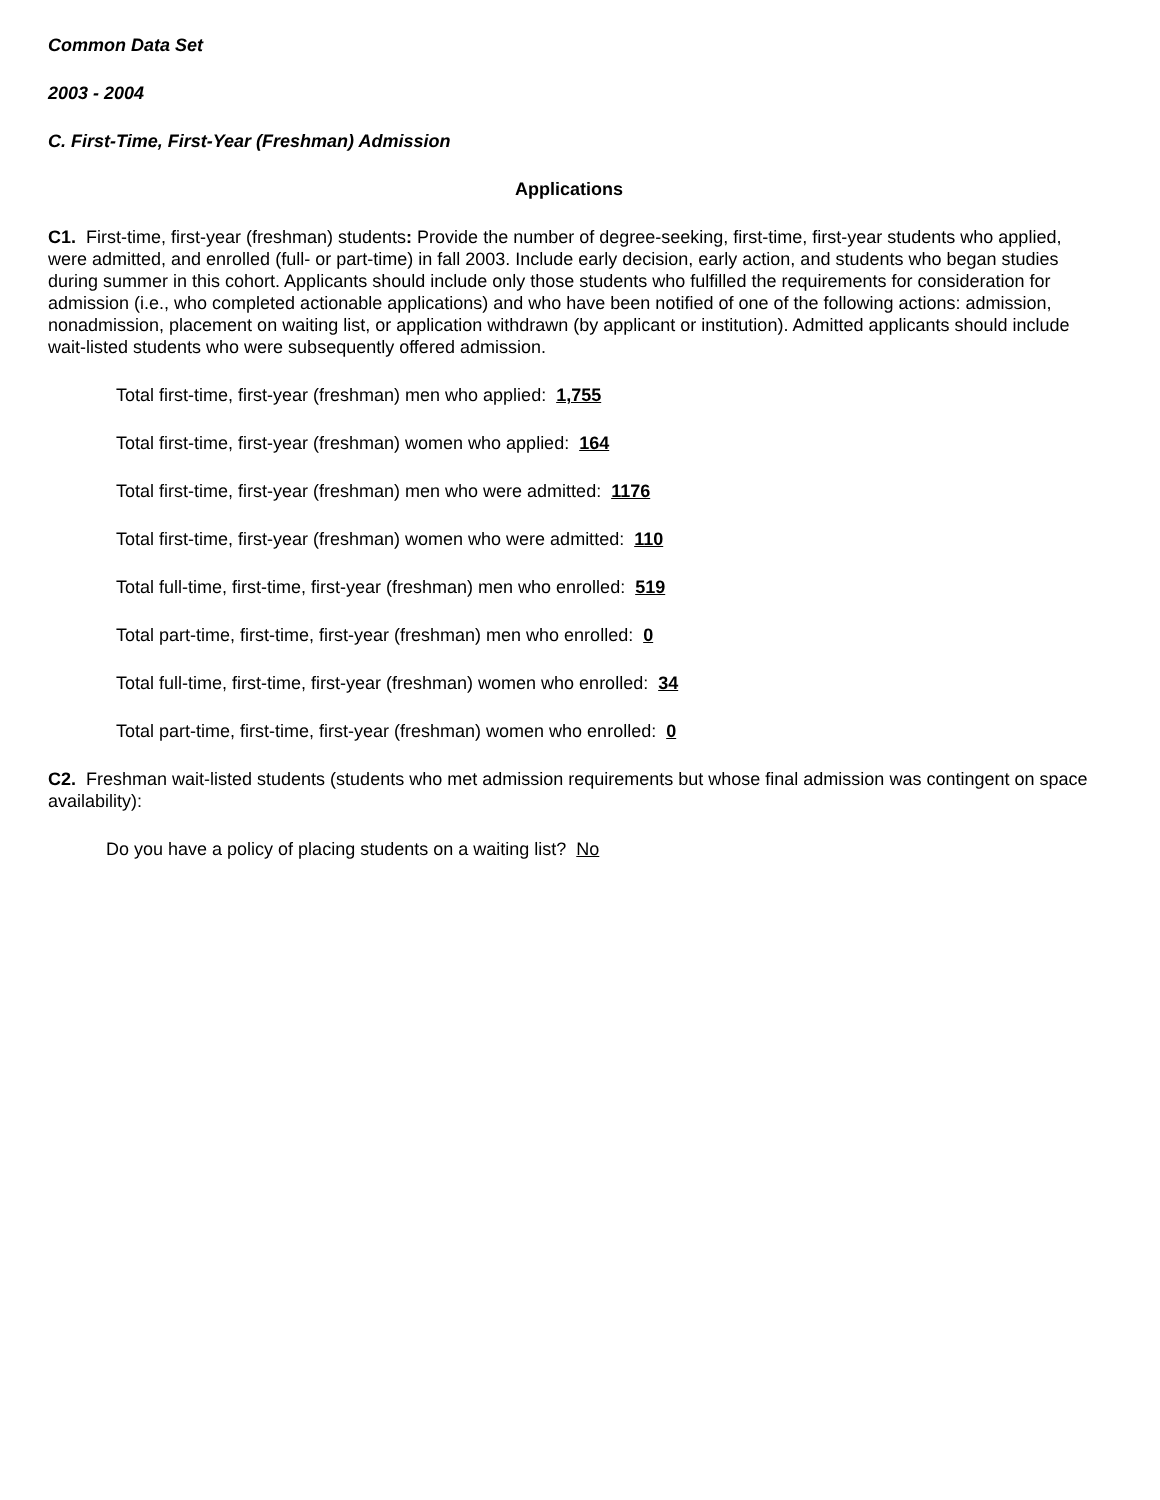Common Data Set
2003 - 2004
C. First-Time, First-Year (Freshman) Admission
Applications
C1. First-time, first-year (freshman) students: Provide the number of degree-seeking, first-time, first-year students who applied, were admitted, and enrolled (full- or part-time) in fall 2003. Include early decision, early action, and students who began studies during summer in this cohort. Applicants should include only those students who fulfilled the requirements for consideration for admission (i.e., who completed actionable applications) and who have been notified of one of the following actions: admission, nonadmission, placement on waiting list, or application withdrawn (by applicant or institution). Admitted applicants should include wait-listed students who were subsequently offered admission.
Total first-time, first-year (freshman) men who applied: 1,755
Total first-time, first-year (freshman) women who applied: 164
Total first-time, first-year (freshman) men who were admitted: 1176
Total first-time, first-year (freshman) women who were admitted: 110
Total full-time, first-time, first-year (freshman) men who enrolled: 519
Total part-time, first-time, first-year (freshman) men who enrolled: 0
Total full-time, first-time, first-year (freshman) women who enrolled: 34
Total part-time, first-time, first-year (freshman) women who enrolled: 0
C2. Freshman wait-listed students (students who met admission requirements but whose final admission was contingent on space availability):
Do you have a policy of placing students on a waiting list? No